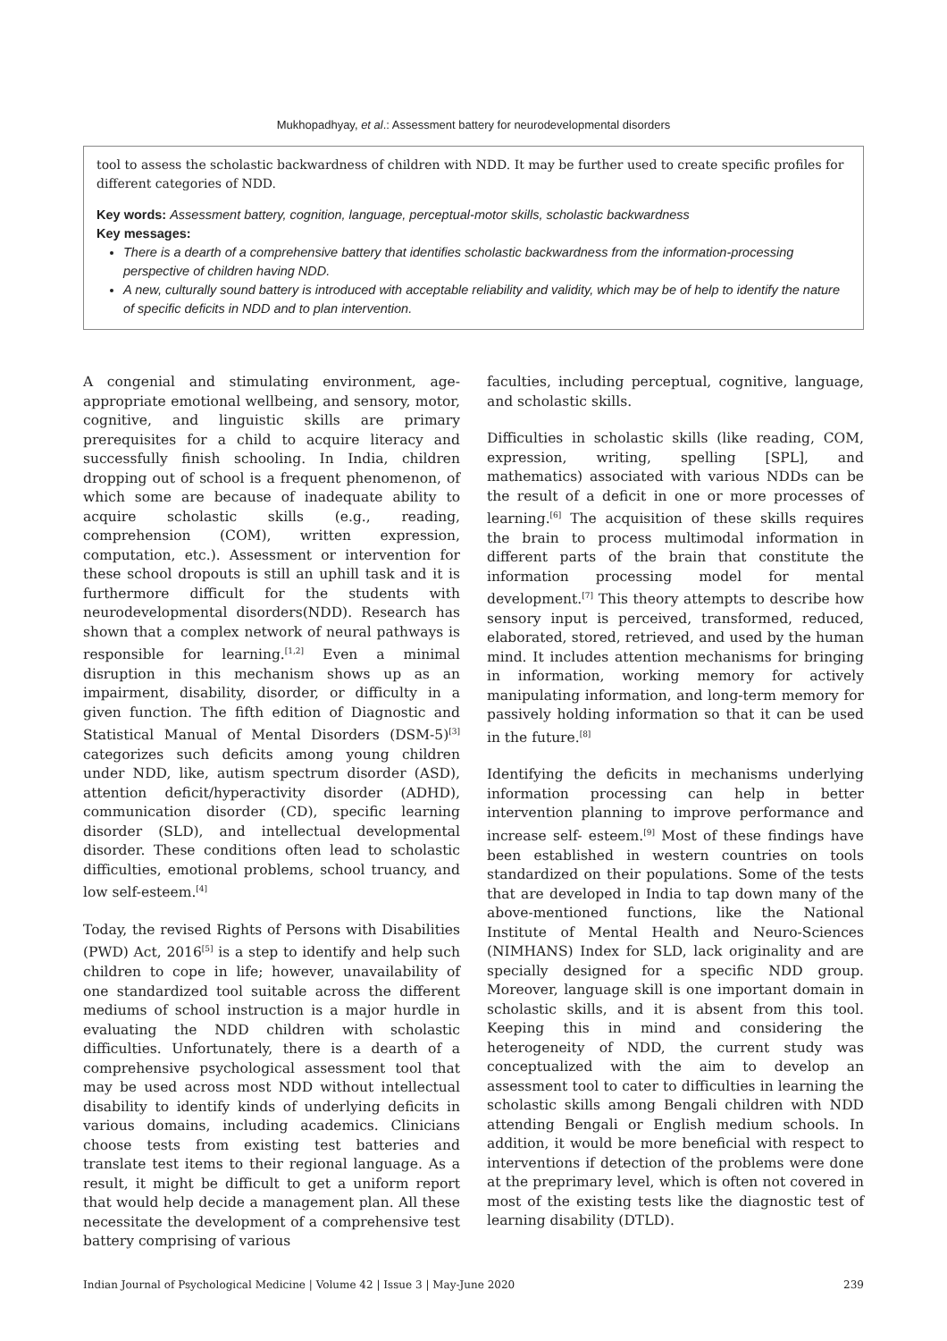Mukhopadhyay, et al.: Assessment battery for neurodevelopmental disorders
tool to assess the scholastic backwardness of children with NDD. It may be further used to create specific profiles for different categories of NDD.
Key words: Assessment battery, cognition, language, perceptual-motor skills, scholastic backwardness
Key messages:
There is a dearth of a comprehensive battery that identifies scholastic backwardness from the information-processing perspective of children having NDD.
A new, culturally sound battery is introduced with acceptable reliability and validity, which may be of help to identify the nature of specific deficits in NDD and to plan intervention.
A congenial and stimulating environment, age-appropriate emotional wellbeing, and sensory, motor, cognitive, and linguistic skills are primary prerequisites for a child to acquire literacy and successfully finish schooling. In India, children dropping out of school is a frequent phenomenon, of which some are because of inadequate ability to acquire scholastic skills (e.g., reading, comprehension (COM), written expression, computation, etc.). Assessment or intervention for these school dropouts is still an uphill task and it is furthermore difficult for the students with neurodevelopmental disorders(NDD). Research has shown that a complex network of neural pathways is responsible for learning.<sup>[1,2]</sup> Even a minimal disruption in this mechanism shows up as an impairment, disability, disorder, or difficulty in a given function. The fifth edition of Diagnostic and Statistical Manual of Mental Disorders (DSM-5)<sup>[3]</sup> categorizes such deficits among young children under NDD, like, autism spectrum disorder (ASD), attention deficit/hyperactivity disorder (ADHD), communication disorder (CD), specific learning disorder (SLD), and intellectual developmental disorder. These conditions often lead to scholastic difficulties, emotional problems, school truancy, and low self-esteem.<sup>[4]</sup>
Today, the revised Rights of Persons with Disabilities (PWD) Act, 2016<sup>[5]</sup> is a step to identify and help such children to cope in life; however, unavailability of one standardized tool suitable across the different mediums of school instruction is a major hurdle in evaluating the NDD children with scholastic difficulties. Unfortunately, there is a dearth of a comprehensive psychological assessment tool that may be used across most NDD without intellectual disability to identify kinds of underlying deficits in various domains, including academics. Clinicians choose tests from existing test batteries and translate test items to their regional language. As a result, it might be difficult to get a uniform report that would help decide a management plan. All these necessitate the development of a comprehensive test battery comprising of various
faculties, including perceptual, cognitive, language, and scholastic skills.
Difficulties in scholastic skills (like reading, COM, expression, writing, spelling [SPL], and mathematics) associated with various NDDs can be the result of a deficit in one or more processes of learning.<sup>[6]</sup> The acquisition of these skills requires the brain to process multimodal information in different parts of the brain that constitute the information processing model for mental development.<sup>[7]</sup> This theory attempts to describe how sensory input is perceived, transformed, reduced, elaborated, stored, retrieved, and used by the human mind. It includes attention mechanisms for bringing in information, working memory for actively manipulating information, and long-term memory for passively holding information so that it can be used in the future.<sup>[8]</sup>
Identifying the deficits in mechanisms underlying information processing can help in better intervention planning to improve performance and increase self- esteem.<sup>[9]</sup> Most of these findings have been established in western countries on tools standardized on their populations. Some of the tests that are developed in India to tap down many of the above-mentioned functions, like the National Institute of Mental Health and Neuro-Sciences (NIMHANS) Index for SLD, lack originality and are specially designed for a specific NDD group. Moreover, language skill is one important domain in scholastic skills, and it is absent from this tool. Keeping this in mind and considering the heterogeneity of NDD, the current study was conceptualized with the aim to develop an assessment tool to cater to difficulties in learning the scholastic skills among Bengali children with NDD attending Bengali or English medium schools. In addition, it would be more beneficial with respect to interventions if detection of the problems were done at the preprimary level, which is often not covered in most of the existing tests like the diagnostic test of learning disability (DTLD).
Indian Journal of Psychological Medicine | Volume 42 | Issue 3 | May-June 2020 239